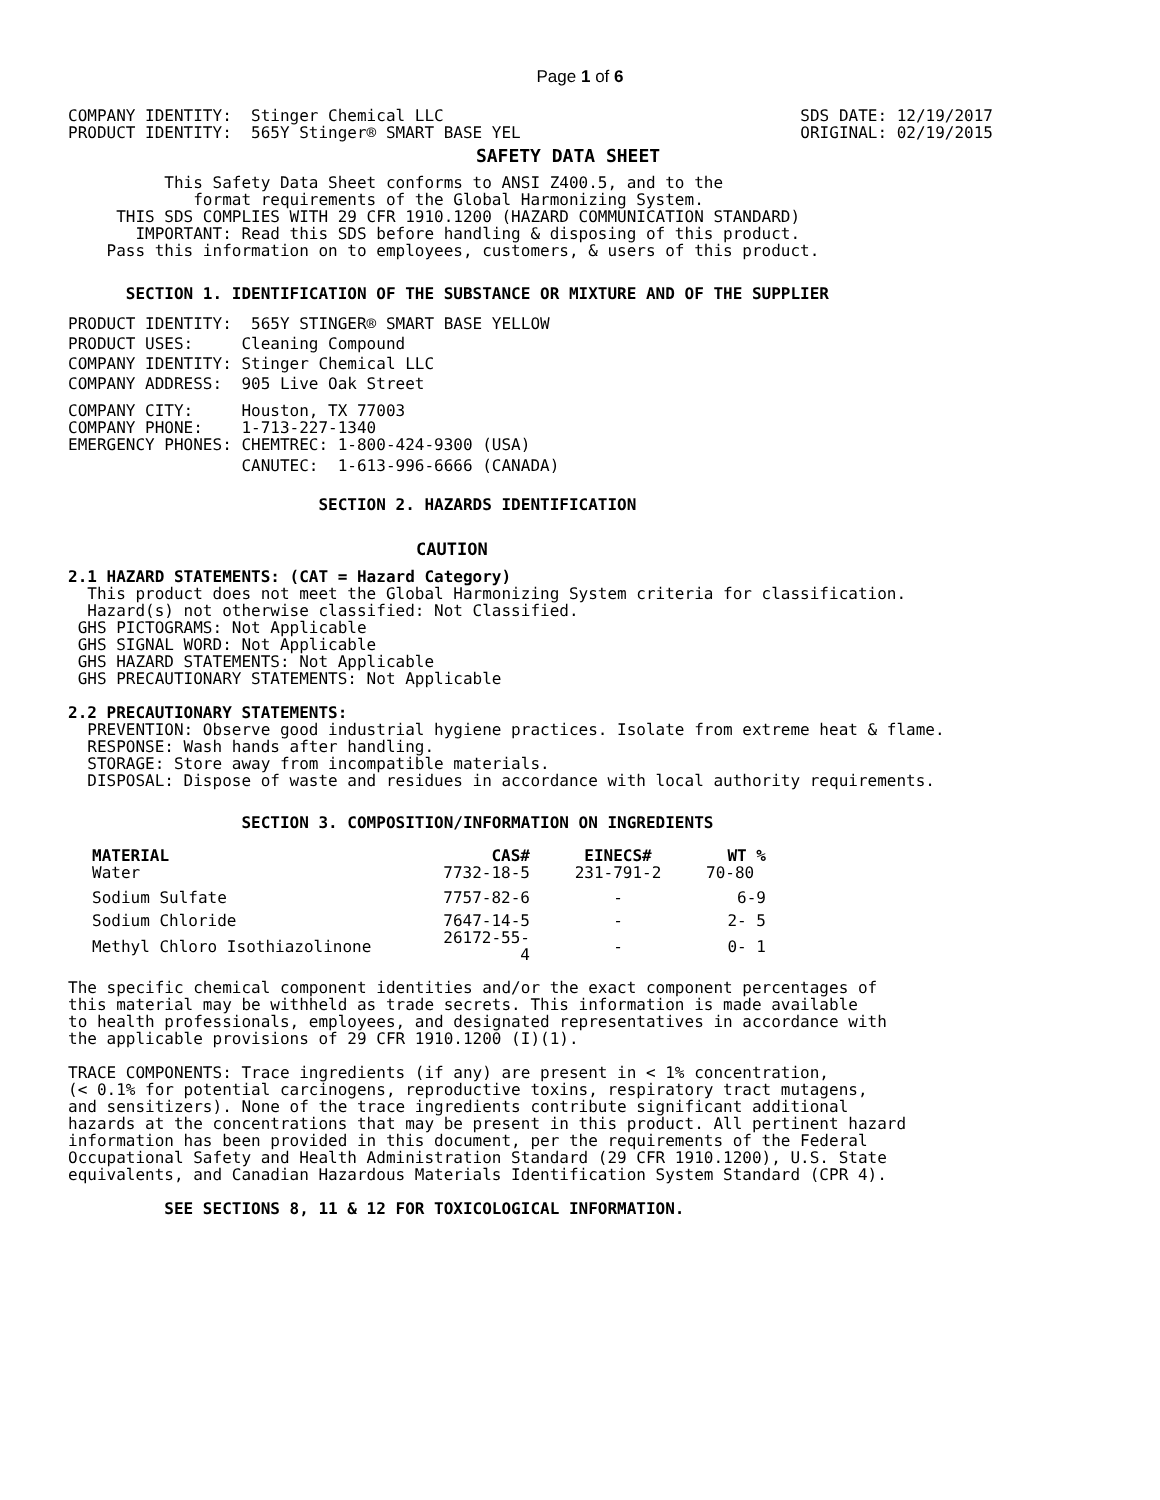Page 1 of 6
COMPANY IDENTITY:  Stinger Chemical LLC
PRODUCT IDENTITY:  565Y Stinger® SMART BASE YEL
SDS DATE: 12/19/2017
ORIGINAL: 02/19/2015
SAFETY DATA SHEET
          This Safety Data Sheet conforms to ANSI Z400.5, and to the
             format requirements of the Global Harmonizing System.
     THIS SDS COMPLIES WITH 29 CFR 1910.1200 (HAZARD COMMUNICATION STANDARD)
       IMPORTANT: Read this SDS before handling & disposing of this product.
    Pass this information on to employees, customers, & users of this product.
      SECTION 1. IDENTIFICATION OF THE SUBSTANCE OR MIXTURE AND OF THE SUPPLIER
PRODUCT IDENTITY:  565Y STINGER® SMART BASE YELLOW
PRODUCT USES:     Cleaning Compound
COMPANY IDENTITY: Stinger Chemical LLC
COMPANY ADDRESS:  905 Live Oak Street
COMPANY CITY:     Houston, TX 77003
COMPANY PHONE:    1-713-227-1340
EMERGENCY PHONES: CHEMTREC: 1-800-424-9300 (USA)
                  CANUTEC:  1-613-996-6666 (CANADA)
                          SECTION 2. HAZARDS IDENTIFICATION
                                  CAUTION
2.1 HAZARD STATEMENTS: (CAT = Hazard Category)
  This product does not meet the Global Harmonizing System criteria for classification.
  Hazard(s) not otherwise classified: Not Classified.
 GHS PICTOGRAMS: Not Applicable
 GHS SIGNAL WORD: Not Applicable
 GHS HAZARD STATEMENTS: Not Applicable
 GHS PRECAUTIONARY STATEMENTS: Not Applicable
2.2 PRECAUTIONARY STATEMENTS:
  PREVENTION: Observe good industrial hygiene practices. Isolate from extreme heat & flame.
  RESPONSE: Wash hands after handling.
  STORAGE: Store away from incompatible materials.
  DISPOSAL: Dispose of waste and residues in accordance with local authority requirements.
                  SECTION 3. COMPOSITION/INFORMATION ON INGREDIENTS
| MATERIAL | CAS# | EINECS# | WT % |
| --- | --- | --- | --- |
| Water | 7732-18-5 | 231-791-2 | 70-80 |
| Sodium Sulfate | 7757-82-6 | - | 6-9 |
| Sodium Chloride | 7647-14-5 | - | 2- 5 |
| Methyl Chloro Isothiazolinone | 26172-55-4 | - | 0- 1 |
The specific chemical component identities and/or the exact component percentages of
this material may be withheld as trade secrets. This information is made available
to health professionals, employees, and designated representatives in accordance with
the applicable provisions of 29 CFR 1910.1200 (I)(1).
TRACE COMPONENTS: Trace ingredients (if any) are present in < 1% concentration,
(< 0.1% for potential carcinogens, reproductive toxins, respiratory tract mutagens,
and sensitizers). None of the trace ingredients contribute significant additional
hazards at the concentrations that may be present in this product. All pertinent hazard
information has been provided in this document, per the requirements of the Federal
Occupational Safety and Health Administration Standard (29 CFR 1910.1200), U.S. State
equivalents, and Canadian Hazardous Materials Identification System Standard (CPR 4).
          SEE SECTIONS 8, 11 & 12 FOR TOXICOLOGICAL INFORMATION.